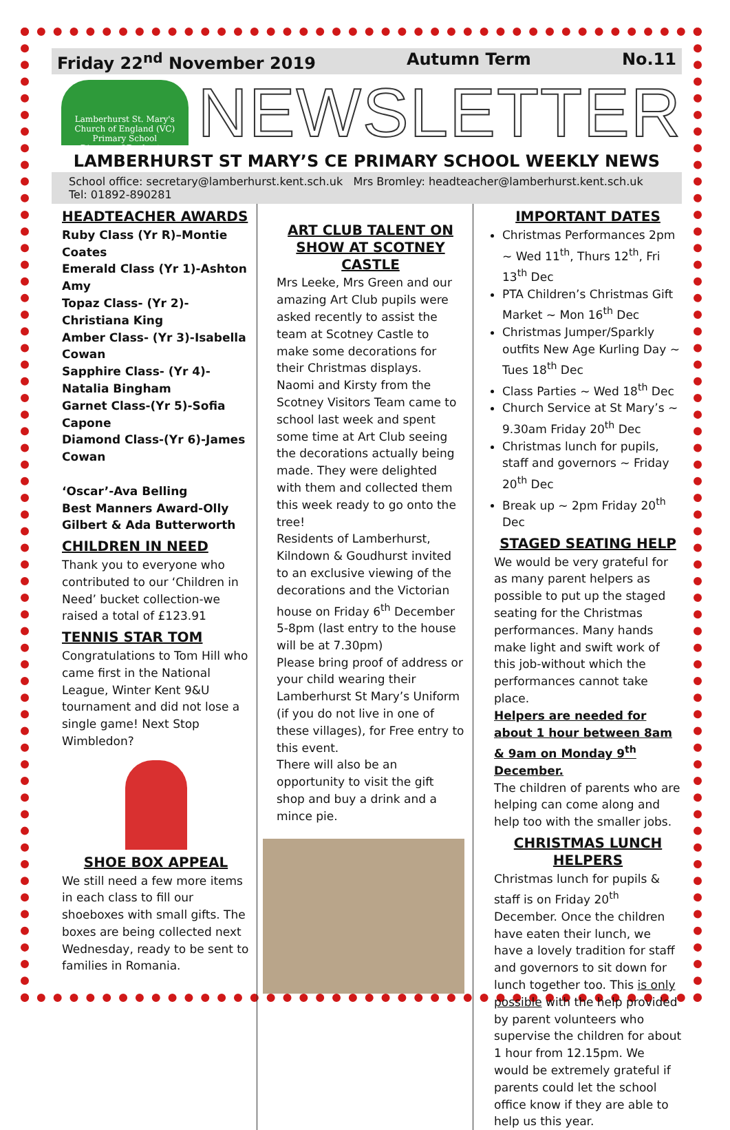Friday 22<sup>nd</sup> November 2019 Autumn Term No.11
Lamberhurst St. Mary's
Church of England (VC) Primary School
Diocese of Rochester
NEWSLETTER
LAMBERHURST ST MARY’S CE PRIMARY SCHOOL WEEKLY NEWS
School office: secretary@lamberhurst.kent.sch.uk Mrs Bromley: headteacher@lamberhurst.kent.sch.uk Tel: 01892-890281
HEADTEACHER AWARDS
Ruby Class (Yr R)–Montie Coates
Emerald Class (Yr 1)-Ashton Amy
Topaz Class- (Yr 2)-Christiana King
Amber Class- (Yr 3)-Isabella Cowan
Sapphire Class- (Yr 4)-Natalia Bingham
Garnet Class-(Yr 5)-Sofia Capone
Diamond Class-(Yr 6)-James Cowan
‘Oscar’-Ava Belling
Best Manners Award-Olly Gilbert & Ada Butterworth
CHILDREN IN NEED
Thank you to everyone who contributed to our ‘Children in Need’ bucket collection-we raised a total of £123.91
TENNIS STAR TOM
Congratulations to Tom Hill who came first in the National League, Winter Kent 9&U tournament and did not lose a single game! Next Stop Wimbledon?
SHOE BOX APPEAL
We still need a few more items in each class to fill our shoeboxes with small gifts. The boxes are being collected next Wednesday, ready to be sent to families in Romania.
ART CLUB TALENT ON SHOW AT SCOTNEY CASTLE
Mrs Leeke, Mrs Green and our amazing Art Club pupils were asked recently to assist the team at Scotney Castle to make some decorations for their Christmas displays.
Naomi and Kirsty from the Scotney Visitors Team came to school last week and spent some time at Art Club seeing the decorations actually being made. They were delighted with them and collected them this week ready to go onto the tree!
Residents of Lamberhurst, Kilndown & Goudhurst invited to an exclusive viewing of the decorations and the Victorian house on Friday 6<sup>th</sup> December 5-8pm (last entry to the house will be at 7.30pm)
Please bring proof of address or your child wearing their Lamberhurst St Mary’s Uniform (if you do not live in one of these villages), for Free entry to this event.
There will also be an opportunity to visit the gift shop and buy a drink and a mince pie.
IMPORTANT DATES
Christmas Performances 2pm ~ Wed 11<sup>th</sup>, Thurs 12<sup>th</sup>, Fri 13<sup>th</sup> Dec
PTA Children’s Christmas Gift Market ~ Mon 16<sup>th</sup> Dec
Christmas Jumper/Sparkly outfits New Age Kurling Day ~ Tues 18<sup>th</sup> Dec
Class Parties ~ Wed 18<sup>th</sup> Dec
Church Service at St Mary’s ~ 9.30am Friday 20<sup>th</sup> Dec
Christmas lunch for pupils, staff and governors ~ Friday 20<sup>th</sup> Dec
Break up ~ 2pm Friday 20<sup>th</sup> Dec
STAGED SEATING HELP
We would be very grateful for as many parent helpers as possible to put up the staged seating for the Christmas performances. Many hands make light and swift work of this job-without which the performances cannot take place.
Helpers are needed for about 1 hour between 8am & 9am on Monday 9<sup>th</sup> December.
The children of parents who are helping can come along and help too with the smaller jobs.
CHRISTMAS LUNCH HELPERS
Christmas lunch for pupils & staff is on Friday 20<sup>th</sup> December. Once the children have eaten their lunch, we have a lovely tradition for staff and governors to sit down for lunch together too. This is only possible with the help provided by parent volunteers who supervise the children for about 1 hour from 12.15pm. We would be extremely grateful if parents could let the school office know if they are able to help us this year.